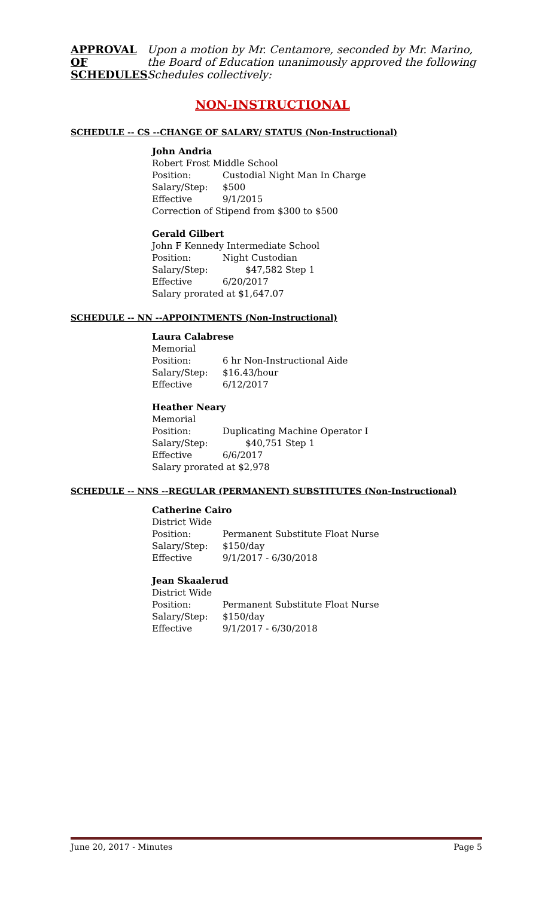APPROVAL
OF
SCHEDULES
Upon a motion by Mr. Centamore, seconded by Mr. Marino,
the Board of Education unanimously approved the following
Schedules collectively:
NON-INSTRUCTIONAL
SCHEDULE -- CS --CHANGE OF SALARY/ STATUS (Non-Instructional)
John Andria
Robert Frost Middle School
Position: Custodial Night Man In Charge
Salary/Step: $500
Effective 9/1/2015
Correction of Stipend from $300 to $500
Gerald Gilbert
John F Kennedy Intermediate School
Position: Night Custodian
Salary/Step: $47,582 Step 1
Effective 6/20/2017
Salary prorated at $1,647.07
SCHEDULE -- NN --APPOINTMENTS (Non-Instructional)
Laura Calabrese
Memorial
Position: 6 hr Non-Instructional Aide
Salary/Step: $16.43/hour
Effective 6/12/2017
Heather Neary
Memorial
Position: Duplicating Machine Operator I
Salary/Step: $40,751 Step 1
Effective 6/6/2017
Salary prorated at $2,978
SCHEDULE -- NNS --REGULAR (PERMANENT) SUBSTITUTES (Non-Instructional)
Catherine Cairo
District Wide
Position: Permanent Substitute Float Nurse
Salary/Step: $150/day
Effective 9/1/2017 - 6/30/2018
Jean Skaalerud
District Wide
Position: Permanent Substitute Float Nurse
Salary/Step: $150/day
Effective 9/1/2017 - 6/30/2018
June 20, 2017 - Minutes Page 5